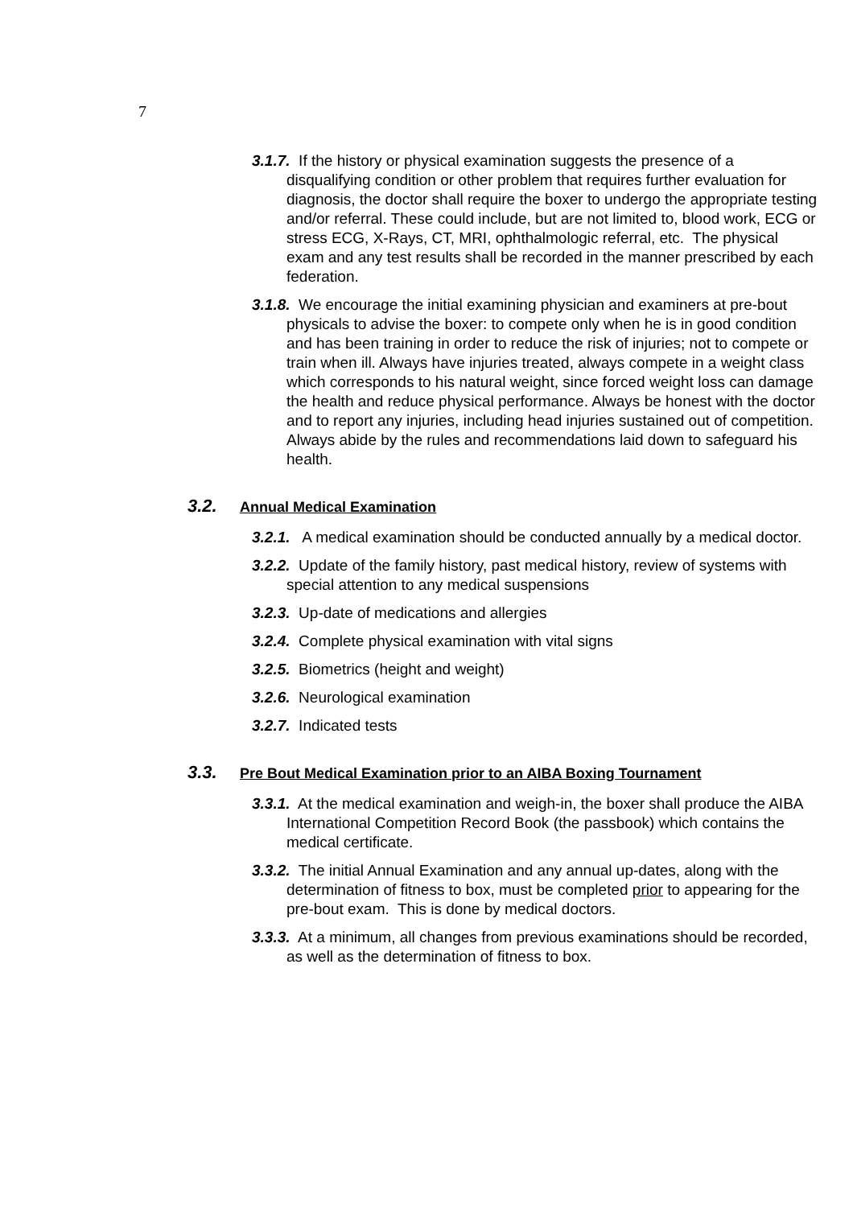7
3.1.7. If the history or physical examination suggests the presence of a disqualifying condition or other problem that requires further evaluation for diagnosis, the doctor shall require the boxer to undergo the appropriate testing and/or referral. These could include, but are not limited to, blood work, ECG or stress ECG, X-Rays, CT, MRI, ophthalmologic referral, etc. The physical exam and any test results shall be recorded in the manner prescribed by each federation.
3.1.8. We encourage the initial examining physician and examiners at pre-bout physicals to advise the boxer: to compete only when he is in good condition and has been training in order to reduce the risk of injuries; not to compete or train when ill. Always have injuries treated, always compete in a weight class which corresponds to his natural weight, since forced weight loss can damage the health and reduce physical performance. Always be honest with the doctor and to report any injuries, including head injuries sustained out of competition. Always abide by the rules and recommendations laid down to safeguard his health.
3.2. Annual Medical Examination
3.2.1. A medical examination should be conducted annually by a medical doctor.
3.2.2. Update of the family history, past medical history, review of systems with special attention to any medical suspensions
3.2.3. Up-date of medications and allergies
3.2.4. Complete physical examination with vital signs
3.2.5. Biometrics (height and weight)
3.2.6. Neurological examination
3.2.7. Indicated tests
3.3. Pre Bout Medical Examination prior to an AIBA Boxing Tournament
3.3.1. At the medical examination and weigh-in, the boxer shall produce the AIBA International Competition Record Book (the passbook) which contains the medical certificate.
3.3.2. The initial Annual Examination and any annual up-dates, along with the determination of fitness to box, must be completed prior to appearing for the pre-bout exam. This is done by medical doctors.
3.3.3. At a minimum, all changes from previous examinations should be recorded, as well as the determination of fitness to box.